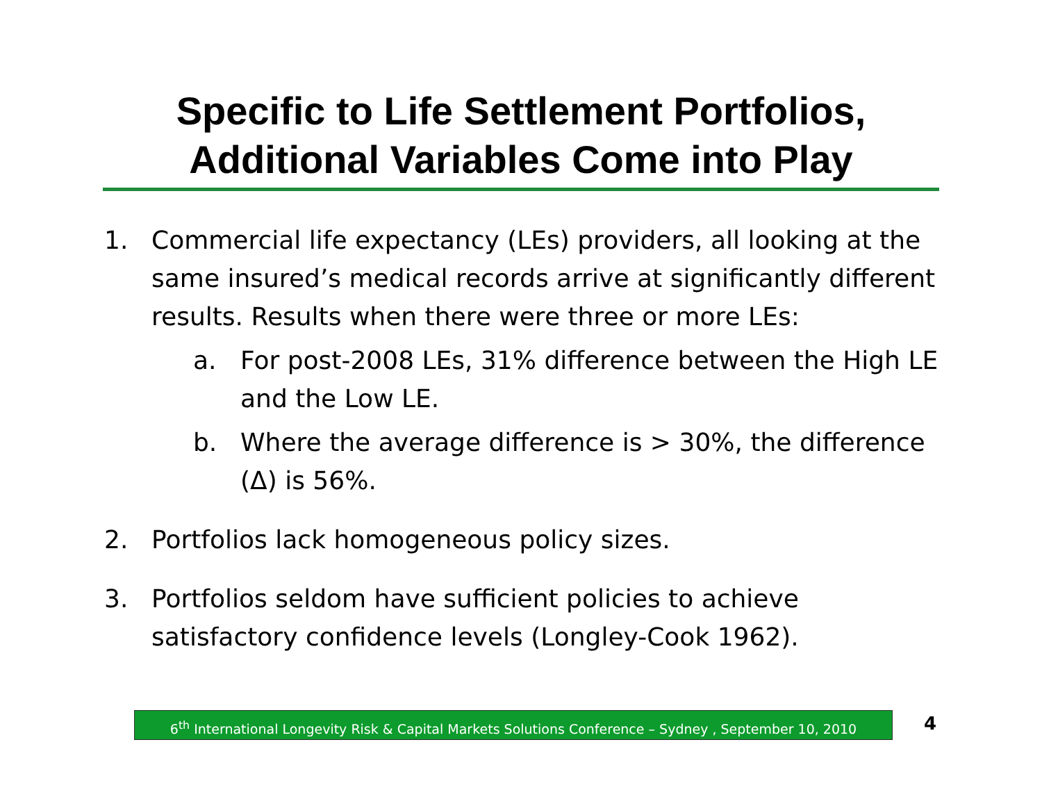Specific to Life Settlement Portfolios,
Additional Variables Come into Play
1. Commercial life expectancy (LEs) providers, all looking at the same insured’s medical records arrive at significantly different results. Results when there were three or more LEs:
a. For post-2008 LEs, 31% difference between the High LE and the Low LE.
b. Where the average difference is > 30%, the difference (Δ) is 56%.
2. Portfolios lack homogeneous policy sizes.
3. Portfolios seldom have sufficient policies to achieve satisfactory confidence levels (Longley-Cook 1962).
6<sup>th</sup> International Longevity Risk & Capital Markets Solutions Conference – Sydney , September 10, 2010
4